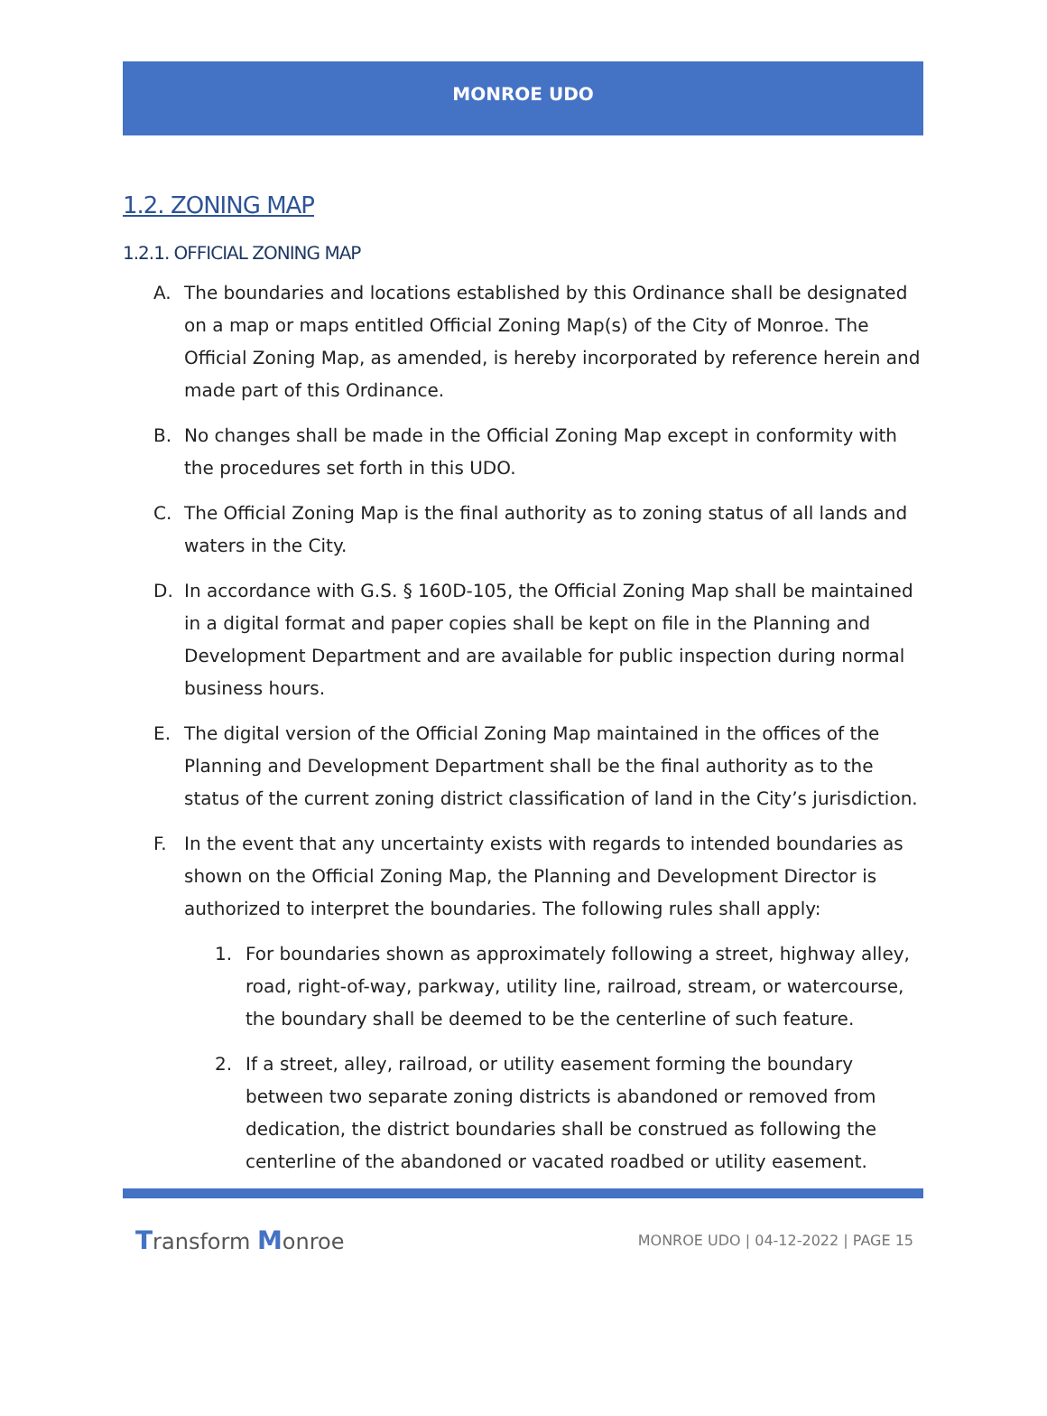MONROE UDO
1.2. ZONING MAP
1.2.1. OFFICIAL ZONING MAP
A. The boundaries and locations established by this Ordinance shall be designated on a map or maps entitled Official Zoning Map(s) of the City of Monroe. The Official Zoning Map, as amended, is hereby incorporated by reference herein and made part of this Ordinance.
B. No changes shall be made in the Official Zoning Map except in conformity with the procedures set forth in this UDO.
C. The Official Zoning Map is the final authority as to zoning status of all lands and waters in the City.
D. In accordance with G.S. § 160D-105, the Official Zoning Map shall be maintained in a digital format and paper copies shall be kept on file in the Planning and Development Department and are available for public inspection during normal business hours.
E. The digital version of the Official Zoning Map maintained in the offices of the Planning and Development Department shall be the final authority as to the status of the current zoning district classification of land in the City’s jurisdiction.
F. In the event that any uncertainty exists with regards to intended boundaries as shown on the Official Zoning Map, the Planning and Development Director is authorized to interpret the boundaries. The following rules shall apply:
1. For boundaries shown as approximately following a street, highway alley, road, right-of-way, parkway, utility line, railroad, stream, or watercourse, the boundary shall be deemed to be the centerline of such feature.
2. If a street, alley, railroad, or utility easement forming the boundary between two separate zoning districts is abandoned or removed from dedication, the district boundaries shall be construed as following the centerline of the abandoned or vacated roadbed or utility easement.
Transform Monroe MONROE UDO | 04-12-2022 | PAGE 15